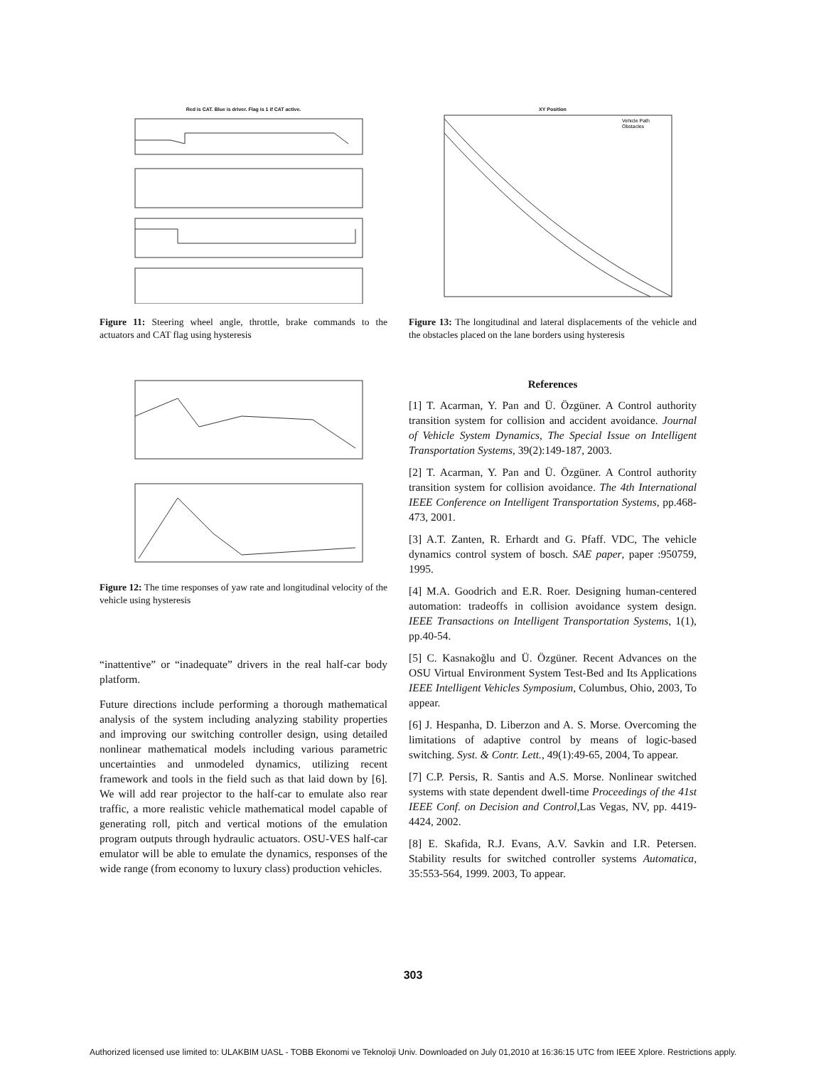Red is CAT. Blue is driver. Flag is 1 if CAT active.
Figure 11: Steering wheel angle, throttle, brake commands to the actuators and CAT flag using hysteresis
Figure 12: The time responses of yaw rate and longitudinal velocity of the vehicle using hysteresis
“inattentive” or “inadequate” drivers in the real half-car body platform.
Future directions include performing a thorough mathematical analysis of the system including analyzing stability properties and improving our switching controller design, using detailed nonlinear mathematical models including various parametric uncertainties and unmodeled dynamics, utilizing recent framework and tools in the field such as that laid down by [6]. We will add rear projector to the half-car to emulate also rear traffic, a more realistic vehicle mathematical model capable of generating roll, pitch and vertical motions of the emulation program outputs through hydraulic actuators. OSU-VES half-car emulator will be able to emulate the dynamics, responses of the wide range (from economy to luxury class) production vehicles.
XY Position
Vehicle Path
Obstacles
Figure 13: The longitudinal and lateral displacements of the vehicle and the obstacles placed on the lane borders using hysteresis
References
[1] T. Acarman, Y. Pan and Ü. Özgüner. A Control authority transition system for collision and accident avoidance. Journal of Vehicle System Dynamics, The Special Issue on Intelligent Transportation Systems, 39(2):149-187, 2003.
[2] T. Acarman, Y. Pan and Ü. Özgüner. A Control authority transition system for collision avoidance. The 4th International IEEE Conference on Intelligent Transportation Systems, pp.468-473, 2001.
[3] A.T. Zanten, R. Erhardt and G. Pfaff. VDC, The vehicle dynamics control system of bosch. SAE paper, paper :950759, 1995.
[4] M.A. Goodrich and E.R. Roer. Designing human-centered automation: tradeoffs in collision avoidance system design. IEEE Transactions on Intelligent Transportation Systems, 1(1), pp.40-54.
[5] C. Kasnakoğlu and Ü. Özgüner. Recent Advances on the OSU Virtual Environment System Test-Bed and Its Applications IEEE Intelligent Vehicles Symposium, Columbus, Ohio, 2003, To appear.
[6] J. Hespanha, D. Liberzon and A. S. Morse. Overcoming the limitations of adaptive control by means of logic-based switching. Syst. & Contr. Lett., 49(1):49-65, 2004, To appear.
[7] C.P. Persis, R. Santis and A.S. Morse. Nonlinear switched systems with state dependent dwell-time Proceedings of the 41st IEEE Conf. on Decision and Control,Las Vegas, NV, pp. 4419-4424, 2002.
[8] E. Skafida, R.J. Evans, A.V. Savkin and I.R. Petersen. Stability results for switched controller systems Automatica, 35:553-564, 1999. 2003, To appear.
303
Authorized licensed use limited to: ULAKBIM UASL - TOBB Ekonomi ve Teknoloji Univ. Downloaded on July 01,2010 at 16:36:15 UTC from IEEE Xplore. Restrictions apply.